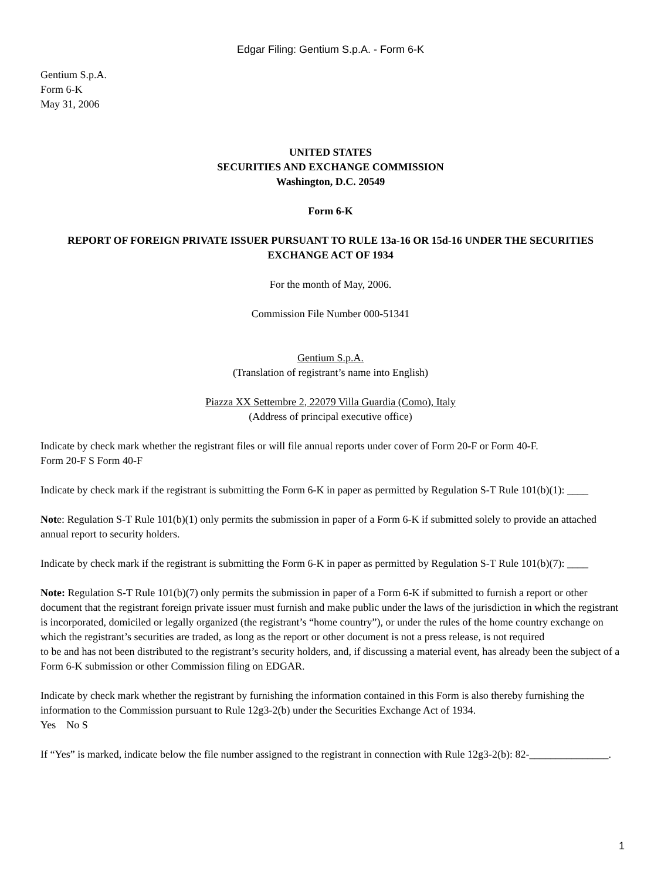Edgar Filing: Gentium S.p.A. - Form 6-K
Gentium S.p.A.
Form 6-K
May 31, 2006
UNITED STATES
SECURITIES AND EXCHANGE COMMISSION
Washington, D.C. 20549
Form 6-K
REPORT OF FOREIGN PRIVATE ISSUER PURSUANT TO RULE 13a-16 OR 15d-16 UNDER THE SECURITIES EXCHANGE ACT OF 1934
For the month of May, 2006.
Commission File Number 000-51341
Gentium S.p.A.
(Translation of registrant’s name into English)
Piazza XX Settembre 2, 22079 Villa Guardia (Como), Italy
(Address of principal executive office)
Indicate by check mark whether the registrant files or will file annual reports under cover of Form 20-F or Form 40-F.
Form 20-F S Form 40-F
Indicate by check mark if the registrant is submitting the Form 6-K in paper as permitted by Regulation S-T Rule 101(b)(1): ____
Note: Regulation S-T Rule 101(b)(1) only permits the submission in paper of a Form 6-K if submitted solely to provide an attached annual report to security holders.
Indicate by check mark if the registrant is submitting the Form 6-K in paper as permitted by Regulation S-T Rule 101(b)(7): ____
Note: Regulation S-T Rule 101(b)(7) only permits the submission in paper of a Form 6-K if submitted to furnish a report or other document that the registrant foreign private issuer must furnish and make public under the laws of the jurisdiction in which the registrant is incorporated, domiciled or legally organized (the registrant’s “home country”), or under the rules of the home country exchange on which the registrant’s securities are traded, as long as the report or other document is not a press release, is not required
to be and has not been distributed to the registrant’s security holders, and, if discussing a material event, has already been the subject of a Form 6-K submission or other Commission filing on EDGAR.
Indicate by check mark whether the registrant by furnishing the information contained in this Form is also thereby furnishing the information to the Commission pursuant to Rule 12g3-2(b) under the Securities Exchange Act of 1934.
Yes No S
If “Yes” is marked, indicate below the file number assigned to the registrant in connection with Rule 12g3-2(b): 82-_______________.
1